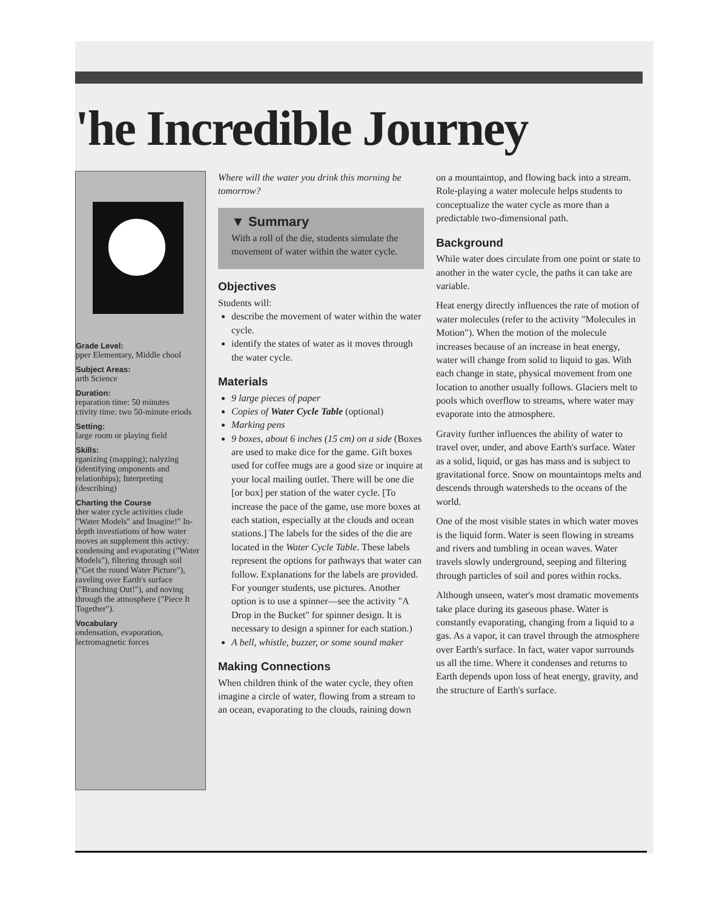'he Incredible Journey
Grade Level:
pper Elementary, Middle chool
Subject Areas:
arth Science
Duration:
reparation time: 50 minutes
ctivity time: two 50-minute eriods
Setting:
large room or playing field
Skills:
rganizing (mapping); nalyzing (identifying omponents and relationhips); Interpreting (describing)
Charting the Course
ther water cycle activities clude "Water Models" and Imagine!" In-depth investiations of how water moves an supplement this activy: condensing and evaporating ("Water Models"), filtering through soil ("Get the round Water Picture"), raveling over Earth's surface ("Branching Out!"), and noving through the atmosphere ("Piece It Together").
Vocabulary
ondensation, evaporation, lectromagnetic forces
Where will the water you drink this morning be tomorrow?
▼ Summary
With a roll of the die, students simulate the movement of water within the water cycle.
Objectives
Students will:
describe the movement of water within the water cycle.
identify the states of water as it moves through the water cycle.
Materials
9 large pieces of paper
Copies of Water Cycle Table (optional)
Marking pens
9 boxes, about 6 inches (15 cm) on a side (Boxes are used to make dice for the game. Gift boxes used for coffee mugs are a good size or inquire at your local mailing outlet. There will be one die [or box] per station of the water cycle. [To increase the pace of the game, use more boxes at each station, especially at the clouds and ocean stations.] The labels for the sides of the die are located in the Water Cycle Table. These labels represent the options for pathways that water can follow. Explanations for the labels are provided. For younger students, use pictures. Another option is to use a spinner—see the activity "A Drop in the Bucket" for spinner design. It is necessary to design a spinner for each station.)
A bell, whistle, buzzer, or some sound maker
Making Connections
When children think of the water cycle, they often imagine a circle of water, flowing from a stream to an ocean, evaporating to the clouds, raining down
on a mountaintop, and flowing back into a stream. Role-playing a water molecule helps students to conceptualize the water cycle as more than a predictable two-dimensional path.
Background
While water does circulate from one point or state to another in the water cycle, the paths it can take are variable.
Heat energy directly influences the rate of motion of water molecules (refer to the activity "Molecules in Motion"). When the motion of the molecule increases because of an increase in heat energy, water will change from solid to liquid to gas. With each change in state, physical movement from one location to another usually follows. Glaciers melt to pools which overflow to streams, where water may evaporate into the atmosphere.
Gravity further influences the ability of water to travel over, under, and above Earth's surface. Water as a solid, liquid, or gas has mass and is subject to gravitational force. Snow on mountaintops melts and descends through watersheds to the oceans of the world.
One of the most visible states in which water moves is the liquid form. Water is seen flowing in streams and rivers and tumbling in ocean waves. Water travels slowly underground, seeping and filtering through particles of soil and pores within rocks.
Although unseen, water's most dramatic movements take place during its gaseous phase. Water is constantly evaporating, changing from a liquid to a gas. As a vapor, it can travel through the atmosphere over Earth's surface. In fact, water vapor surrounds us all the time. Where it condenses and returns to Earth depends upon loss of heat energy, gravity, and the structure of Earth's surface.